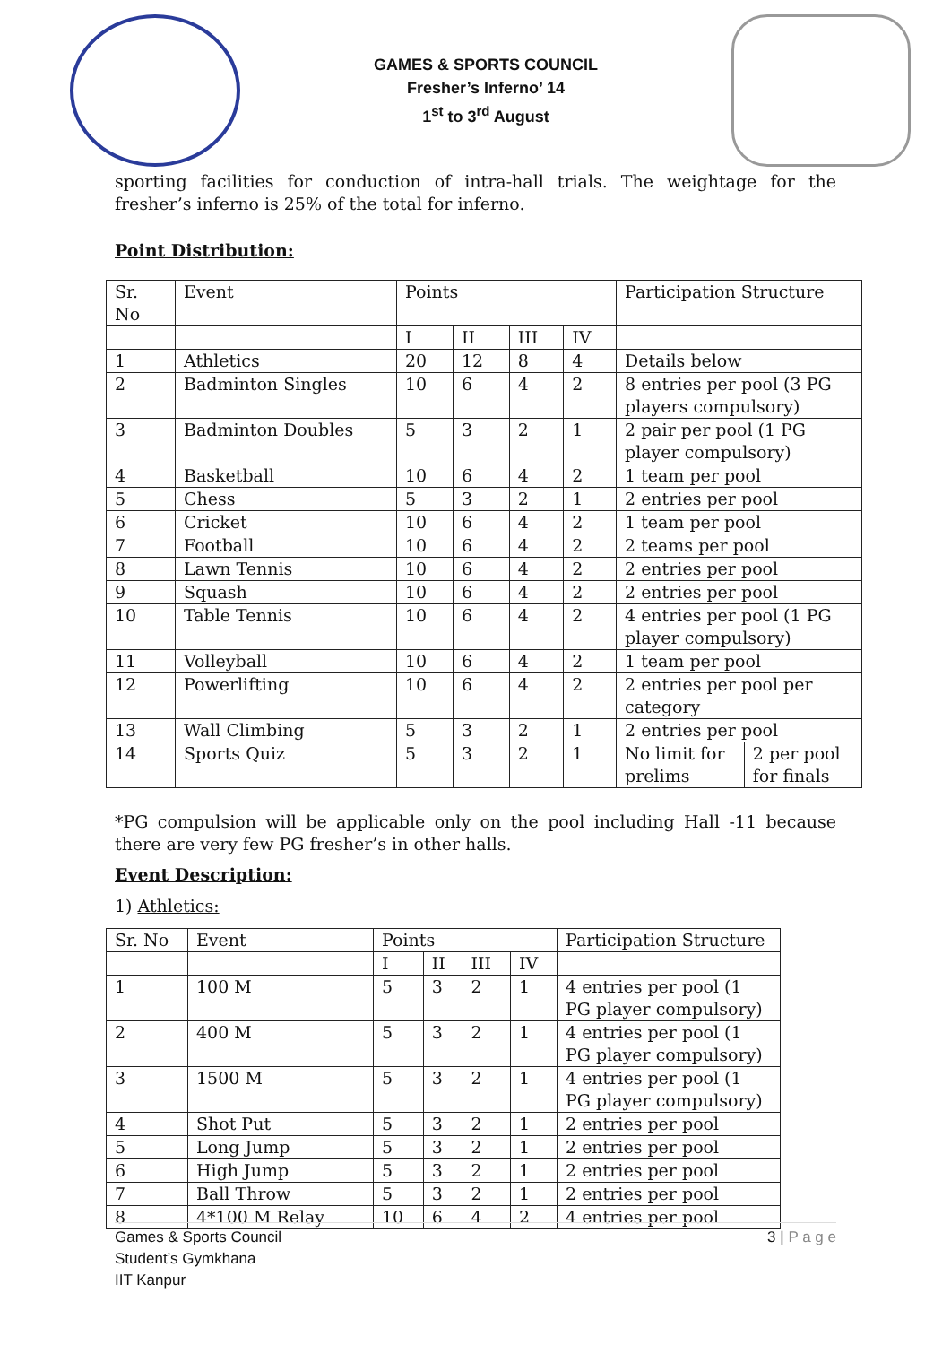GAMES & SPORTS COUNCIL
Fresher’s Inferno’ 14
1<sup>st</sup> to 3<sup>rd</sup> August
sporting facilities for conduction of intra-hall trials. The weightage for the fresher’s inferno is 25% of the total for inferno.
Point Distribution:
| Sr. No | Event | Points | | | | Participation Structure |
| --- | --- | --- | --- | --- | --- | --- |
| | | I | II | III | IV | |
| 1 | Athletics | 20 | 12 | 8 | 4 | Details below |
| 2 | Badminton Singles | 10 | 6 | 4 | 2 | 8 entries per pool (3 PG players compulsory) |
| 3 | Badminton Doubles | 5 | 3 | 2 | 1 | 2 pair per pool (1 PG player compulsory) |
| 4 | Basketball | 10 | 6 | 4 | 2 | 1 team per pool |
| 5 | Chess | 5 | 3 | 2 | 1 | 2 entries per pool |
| 6 | Cricket | 10 | 6 | 4 | 2 | 1 team per pool |
| 7 | Football | 10 | 6 | 4 | 2 | 2 teams per pool |
| 8 | Lawn Tennis | 10 | 6 | 4 | 2 | 2 entries per pool |
| 9 | Squash | 10 | 6 | 4 | 2 | 2 entries per pool |
| 10 | Table Tennis | 10 | 6 | 4 | 2 | 4 entries per pool (1 PG player compulsory) |
| 11 | Volleyball | 10 | 6 | 4 | 2 | 1 team per pool |
| 12 | Powerlifting | 10 | 6 | 4 | 2 | 2 entries per pool per category |
| 13 | Wall Climbing | 5 | 3 | 2 | 1 | 2 entries per pool |
| 14 | Sports Quiz | 5 | 3 | 2 | 1 | / No limit for prelims / 2 per pool for finals / |
*PG compulsion will be applicable only on the pool including Hall -11 because there are very few PG fresher’s in other halls.
Event Description:
1) Athletics:
| Sr. No | Event | Points | | | | Participation Structure |
| --- | --- | --- | --- | --- | --- | --- |
| | | I | II | III | IV | |
| 1 | 100 M | 5 | 3 | 2 | 1 | 4 entries per pool (1 PG player compulsory) |
| 2 | 400 M | 5 | 3 | 2 | 1 | 4 entries per pool (1 PG player compulsory) |
| 3 | 1500 M | 5 | 3 | 2 | 1 | 4 entries per pool (1 PG player compulsory) |
| 4 | Shot Put | 5 | 3 | 2 | 1 | 2 entries per pool |
| 5 | Long Jump | 5 | 3 | 2 | 1 | 2 entries per pool |
| 6 | High Jump | 5 | 3 | 2 | 1 | 2 entries per pool |
| 7 | Ball Throw | 5 | 3 | 2 | 1 | 2 entries per pool |
| 8 | 4*100 M Relay | 10 | 6 | 4 | 2 | 4 entries per pool |
Games & Sports Council
Student’s Gymkhana
IIT Kanpur
3 | P a g e